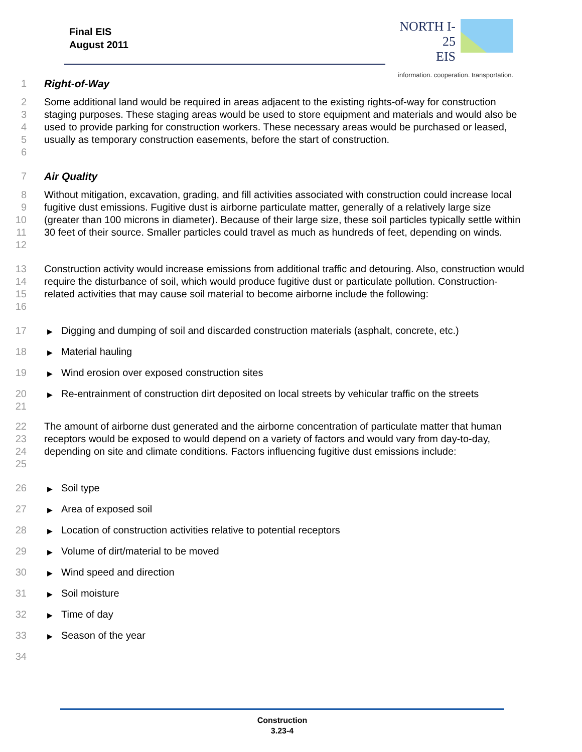Final EIS
August 2011
NORTH I-25
EIS
information. cooperation. transportation.
1 Right-of-Way
2
3
4
5
6
Some additional land would be required in areas adjacent to the existing rights-of-way for construction staging purposes. These staging areas would be used to store equipment and materials and would also be used to provide parking for construction workers. These necessary areas would be purchased or leased, usually as temporary construction easements, before the start of construction.
7 Air Quality
8
9
10
11
12
Without mitigation, excavation, grading, and fill activities associated with construction could increase local fugitive dust emissions. Fugitive dust is airborne particulate matter, generally of a relatively large size (greater than 100 microns in diameter). Because of their large size, these soil particles typically settle within 30 feet of their source. Smaller particles could travel as much as hundreds of feet, depending on winds.
13
14
15
16
Construction activity would increase emissions from additional traffic and detouring. Also, construction would require the disturbance of soil, which would produce fugitive dust or particulate pollution. Construction-related activities that may cause soil material to become airborne include the following:
17
▶ Digging and dumping of soil and discarded construction materials (asphalt, concrete, etc.)
18
▶ Material hauling
19
▶ Wind erosion over exposed construction sites
20
21
▶ Re-entrainment of construction dirt deposited on local streets by vehicular traffic on the streets
22
23
24
25
The amount of airborne dust generated and the airborne concentration of particulate matter that human receptors would be exposed to would depend on a variety of factors and would vary from day-to-day, depending on site and climate conditions. Factors influencing fugitive dust emissions include:
26
▶ Soil type
27
▶ Area of exposed soil
28
▶ Location of construction activities relative to potential receptors
29
▶ Volume of dirt/material to be moved
30
▶ Wind speed and direction
31
▶ Soil moisture
32
▶ Time of day
33
▶ Season of the year
34
Construction
3.23-4